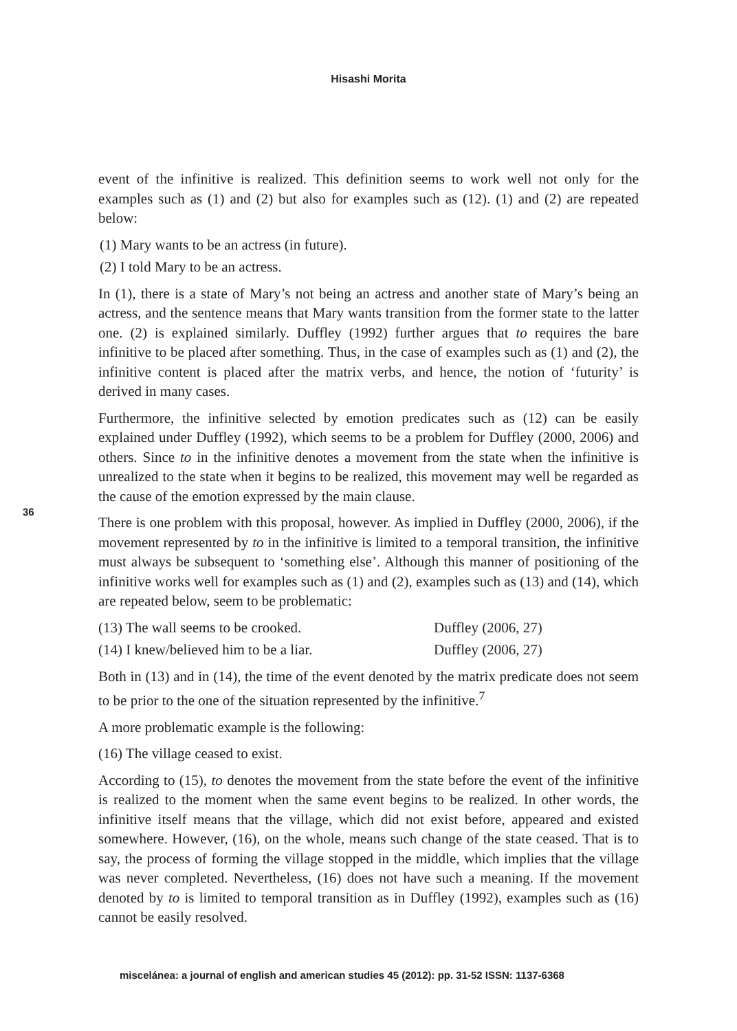Hisashi Morita
36
event of the infinitive is realized. This definition seems to work well not only for the examples such as (1) and (2) but also for examples such as (12). (1) and (2) are repeated below:
(1) Mary wants to be an actress (in future).
(2) I told Mary to be an actress.
In (1), there is a state of Mary’s not being an actress and another state of Mary’s being an actress, and the sentence means that Mary wants transition from the former state to the latter one. (2) is explained similarly. Duffley (1992) further argues that to requires the bare infinitive to be placed after something. Thus, in the case of examples such as (1) and (2), the infinitive content is placed after the matrix verbs, and hence, the notion of ‘futurity’ is derived in many cases.
Furthermore, the infinitive selected by emotion predicates such as (12) can be easily explained under Duffley (1992), which seems to be a problem for Duffley (2000, 2006) and others. Since to in the infinitive denotes a movement from the state when the infinitive is unrealized to the state when it begins to be realized, this movement may well be regarded as the cause of the emotion expressed by the main clause.
There is one problem with this proposal, however. As implied in Duffley (2000, 2006), if the movement represented by to in the infinitive is limited to a temporal transition, the infinitive must always be subsequent to ‘something else’. Although this manner of positioning of the infinitive works well for examples such as (1) and (2), examples such as (13) and (14), which are repeated below, seem to be problematic:
(13) The wall seems to be crooked. Duffley (2006, 27)
(14) I knew/believed him to be a liar. Duffley (2006, 27)
Both in (13) and in (14), the time of the event denoted by the matrix predicate does not seem to be prior to the one of the situation represented by the infinitive.<sup>7</sup>
A more problematic example is the following:
(16) The village ceased to exist.
According to (15), to denotes the movement from the state before the event of the infinitive is realized to the moment when the same event begins to be realized. In other words, the infinitive itself means that the village, which did not exist before, appeared and existed somewhere. However, (16), on the whole, means such change of the state ceased. That is to say, the process of forming the village stopped in the middle, which implies that the village was never completed. Nevertheless, (16) does not have such a meaning. If the movement denoted by to is limited to temporal transition as in Duffley (1992), examples such as (16) cannot be easily resolved.
miscelánea: a journal of english and american studies 45 (2012): pp. 31-52 ISSN: 1137-6368